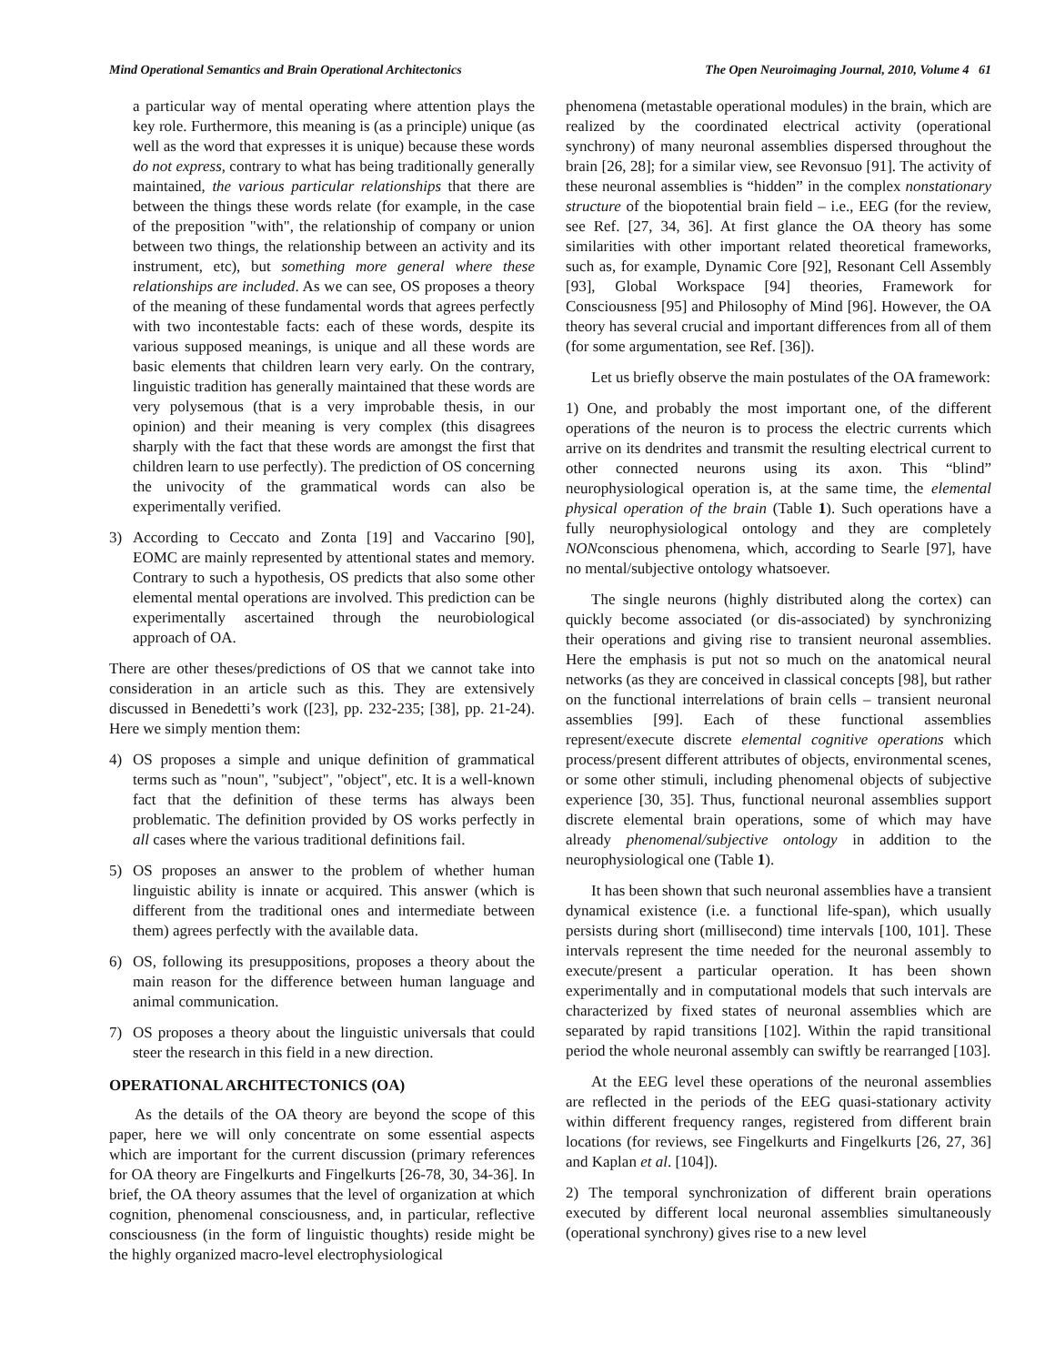Mind Operational Semantics and Brain Operational Architectonics The Open Neuroimaging Journal, 2010, Volume 4 61
a particular way of mental operating where attention plays the key role. Furthermore, this meaning is (as a principle) unique (as well as the word that expresses it is unique) because these words do not express, contrary to what has being traditionally generally maintained, the various particular relationships that there are between the things these words relate (for example, in the case of the preposition "with", the relationship of company or union between two things, the relationship between an activity and its instrument, etc), but something more general where these relationships are included. As we can see, OS proposes a theory of the meaning of these fundamental words that agrees perfectly with two incontestable facts: each of these words, despite its various supposed meanings, is unique and all these words are basic elements that children learn very early. On the contrary, linguistic tradition has generally maintained that these words are very polysemous (that is a very improbable thesis, in our opinion) and their meaning is very complex (this disagrees sharply with the fact that these words are amongst the first that children learn to use perfectly). The prediction of OS concerning the univocity of the grammatical words can also be experimentally verified.
3) According to Ceccato and Zonta [19] and Vaccarino [90], EOMC are mainly represented by attentional states and memory. Contrary to such a hypothesis, OS predicts that also some other elemental mental operations are involved. This prediction can be experimentally ascertained through the neurobiological approach of OA.
There are other theses/predictions of OS that we cannot take into consideration in an article such as this. They are extensively discussed in Benedetti’s work ([23], pp. 232-235; [38], pp. 21-24). Here we simply mention them:
4) OS proposes a simple and unique definition of grammatical terms such as "noun", "subject", "object", etc. It is a well-known fact that the definition of these terms has always been problematic. The definition provided by OS works perfectly in all cases where the various traditional definitions fail.
5) OS proposes an answer to the problem of whether human linguistic ability is innate or acquired. This answer (which is different from the traditional ones and intermediate between them) agrees perfectly with the available data.
6) OS, following its presuppositions, proposes a theory about the main reason for the difference between human language and animal communication.
7) OS proposes a theory about the linguistic universals that could steer the research in this field in a new direction.
OPERATIONAL ARCHITECTONICS (OA)
As the details of the OA theory are beyond the scope of this paper, here we will only concentrate on some essential aspects which are important for the current discussion (primary references for OA theory are Fingelkurts and Fingelkurts [26-78, 30, 34-36]. In brief, the OA theory assumes that the level of organization at which cognition, phenomenal consciousness, and, in particular, reflective consciousness (in the form of linguistic thoughts) reside might be the highly organized macro-level electrophysiological
phenomena (metastable operational modules) in the brain, which are realized by the coordinated electrical activity (operational synchrony) of many neuronal assemblies dispersed throughout the brain [26, 28]; for a similar view, see Revonsuo [91]. The activity of these neuronal assemblies is “hidden” in the complex nonstationary structure of the biopotential brain field – i.e., EEG (for the review, see Ref. [27, 34, 36]. At first glance the OA theory has some similarities with other important related theoretical frameworks, such as, for example, Dynamic Core [92], Resonant Cell Assembly [93], Global Workspace [94] theories, Framework for Consciousness [95] and Philosophy of Mind [96]. However, the OA theory has several crucial and important differences from all of them (for some argumentation, see Ref. [36]).
Let us briefly observe the main postulates of the OA framework:
1) One, and probably the most important one, of the different operations of the neuron is to process the electric currents which arrive on its dendrites and transmit the resulting electrical current to other connected neurons using its axon. This “blind” neurophysiological operation is, at the same time, the elemental physical operation of the brain (Table 1). Such operations have a fully neurophysiological ontology and they are completely NONconscious phenomena, which, according to Searle [97], have no mental/subjective ontology whatsoever.
The single neurons (highly distributed along the cortex) can quickly become associated (or dis-associated) by synchronizing their operations and giving rise to transient neuronal assemblies. Here the emphasis is put not so much on the anatomical neural networks (as they are conceived in classical concepts [98], but rather on the functional interrelations of brain cells – transient neuronal assemblies [99]. Each of these functional assemblies represent/execute discrete elemental cognitive operations which process/present different attributes of objects, environmental scenes, or some other stimuli, including phenomenal objects of subjective experience [30, 35]. Thus, functional neuronal assemblies support discrete elemental brain operations, some of which may have already phenomenal/subjective ontology in addition to the neurophysiological one (Table 1).
It has been shown that such neuronal assemblies have a transient dynamical existence (i.e. a functional life-span), which usually persists during short (millisecond) time intervals [100, 101]. These intervals represent the time needed for the neuronal assembly to execute/present a particular operation. It has been shown experimentally and in computational models that such intervals are characterized by fixed states of neuronal assemblies which are separated by rapid transitions [102]. Within the rapid transitional period the whole neuronal assembly can swiftly be rearranged [103].
At the EEG level these operations of the neuronal assemblies are reflected in the periods of the EEG quasi-stationary activity within different frequency ranges, registered from different brain locations (for reviews, see Fingelkurts and Fingelkurts [26, 27, 36] and Kaplan et al. [104]).
2) The temporal synchronization of different brain operations executed by different local neuronal assemblies simultaneously (operational synchrony) gives rise to a new level